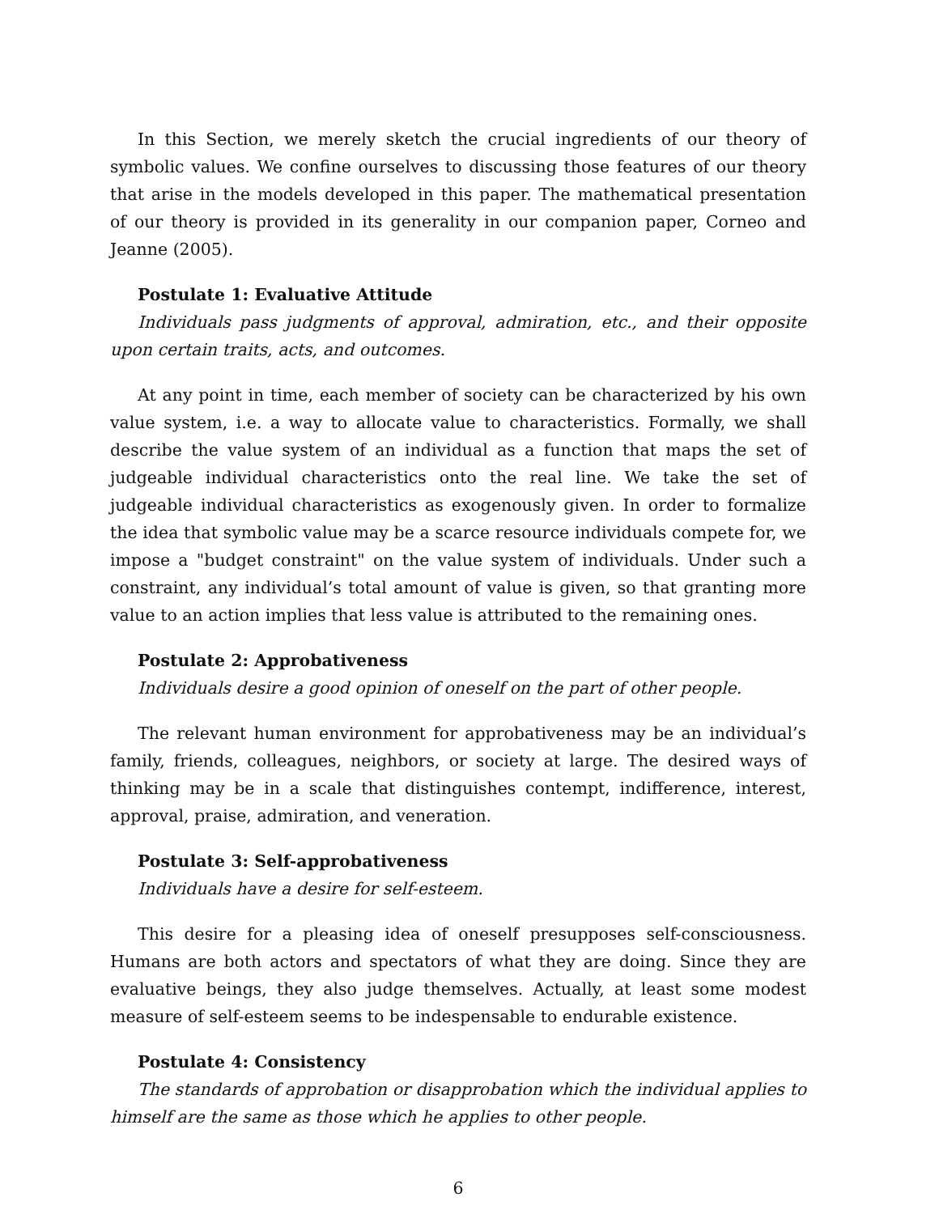In this Section, we merely sketch the crucial ingredients of our theory of symbolic values. We confine ourselves to discussing those features of our theory that arise in the models developed in this paper. The mathematical presentation of our theory is provided in its generality in our companion paper, Corneo and Jeanne (2005).
Postulate 1: Evaluative Attitude
Individuals pass judgments of approval, admiration, etc., and their opposite upon certain traits, acts, and outcomes.
At any point in time, each member of society can be characterized by his own value system, i.e. a way to allocate value to characteristics. Formally, we shall describe the value system of an individual as a function that maps the set of judgeable individual characteristics onto the real line. We take the set of judgeable individual characteristics as exogenously given. In order to formalize the idea that symbolic value may be a scarce resource individuals compete for, we impose a "budget constraint" on the value system of individuals. Under such a constraint, any individual’s total amount of value is given, so that granting more value to an action implies that less value is attributed to the remaining ones.
Postulate 2: Approbativeness
Individuals desire a good opinion of oneself on the part of other people.
The relevant human environment for approbativeness may be an individual’s family, friends, colleagues, neighbors, or society at large. The desired ways of thinking may be in a scale that distinguishes contempt, indifference, interest, approval, praise, admiration, and veneration.
Postulate 3: Self-approbativeness
Individuals have a desire for self-esteem.
This desire for a pleasing idea of oneself presupposes self-consciousness. Humans are both actors and spectators of what they are doing. Since they are evaluative beings, they also judge themselves. Actually, at least some modest measure of self-esteem seems to be indespensable to endurable existence.
Postulate 4: Consistency
The standards of approbation or disapprobation which the individual applies to himself are the same as those which he applies to other people.
6